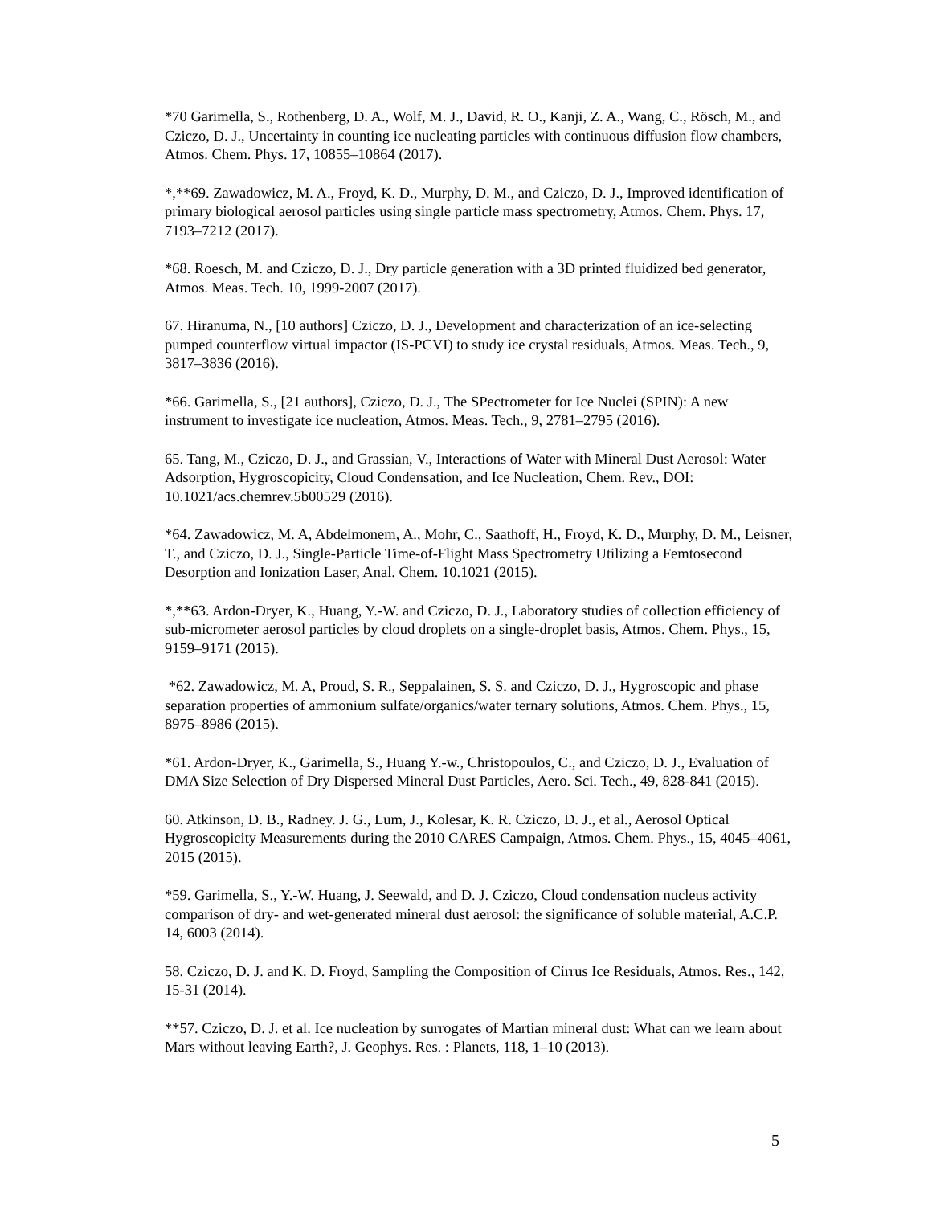*70 Garimella, S., Rothenberg, D. A., Wolf, M. J., David, R. O., Kanji, Z. A., Wang, C., Rösch, M., and Cziczo, D. J., Uncertainty in counting ice nucleating particles with continuous diffusion flow chambers, Atmos. Chem. Phys. 17, 10855–10864 (2017).
*,**69. Zawadowicz, M. A., Froyd, K. D., Murphy, D. M., and Cziczo, D. J., Improved identification of primary biological aerosol particles using single particle mass spectrometry, Atmos. Chem. Phys. 17, 7193–7212 (2017).
*68. Roesch, M. and Cziczo, D. J., Dry particle generation with a 3D printed fluidized bed generator, Atmos. Meas. Tech. 10, 1999-2007 (2017).
67. Hiranuma, N., [10 authors] Cziczo, D. J., Development and characterization of an ice-selecting pumped counterflow virtual impactor (IS-PCVI) to study ice crystal residuals, Atmos. Meas. Tech., 9, 3817–3836 (2016).
*66. Garimella, S., [21 authors], Cziczo, D. J., The SPectrometer for Ice Nuclei (SPIN): A new instrument to investigate ice nucleation, Atmos. Meas. Tech., 9, 2781–2795 (2016).
65. Tang, M., Cziczo, D. J., and Grassian, V., Interactions of Water with Mineral Dust Aerosol: Water Adsorption, Hygroscopicity, Cloud Condensation, and Ice Nucleation, Chem. Rev., DOI: 10.1021/acs.chemrev.5b00529 (2016).
*64. Zawadowicz, M. A, Abdelmonem, A., Mohr, C., Saathoff, H., Froyd, K. D., Murphy, D. M., Leisner, T., and Cziczo, D. J., Single-Particle Time-of-Flight Mass Spectrometry Utilizing a Femtosecond Desorption and Ionization Laser, Anal. Chem. 10.1021 (2015).
*,**63. Ardon-Dryer, K., Huang, Y.-W. and Cziczo, D. J., Laboratory studies of collection efficiency of sub-micrometer aerosol particles by cloud droplets on a single-droplet basis, Atmos. Chem. Phys., 15, 9159–9171 (2015).
*62. Zawadowicz, M. A, Proud, S. R., Seppalainen, S. S. and Cziczo, D. J., Hygroscopic and phase separation properties of ammonium sulfate/organics/water ternary solutions, Atmos. Chem. Phys., 15, 8975–8986 (2015).
*61. Ardon-Dryer, K., Garimella, S., Huang Y.-w., Christopoulos, C., and Cziczo, D. J., Evaluation of DMA Size Selection of Dry Dispersed Mineral Dust Particles, Aero. Sci. Tech., 49, 828-841 (2015).
60. Atkinson, D. B., Radney. J. G., Lum, J., Kolesar, K. R. Cziczo, D. J., et al., Aerosol Optical Hygroscopicity Measurements during the 2010 CARES Campaign, Atmos. Chem. Phys., 15, 4045–4061, 2015 (2015).
*59. Garimella, S., Y.-W. Huang, J. Seewald, and D. J. Cziczo, Cloud condensation nucleus activity comparison of dry- and wet-generated mineral dust aerosol: the significance of soluble material, A.C.P. 14, 6003 (2014).
58. Cziczo, D. J. and K. D. Froyd, Sampling the Composition of Cirrus Ice Residuals, Atmos. Res., 142, 15-31 (2014).
**57. Cziczo, D. J. et al. Ice nucleation by surrogates of Martian mineral dust: What can we learn about Mars without leaving Earth?, J. Geophys. Res. : Planets, 118, 1–10 (2013).
5